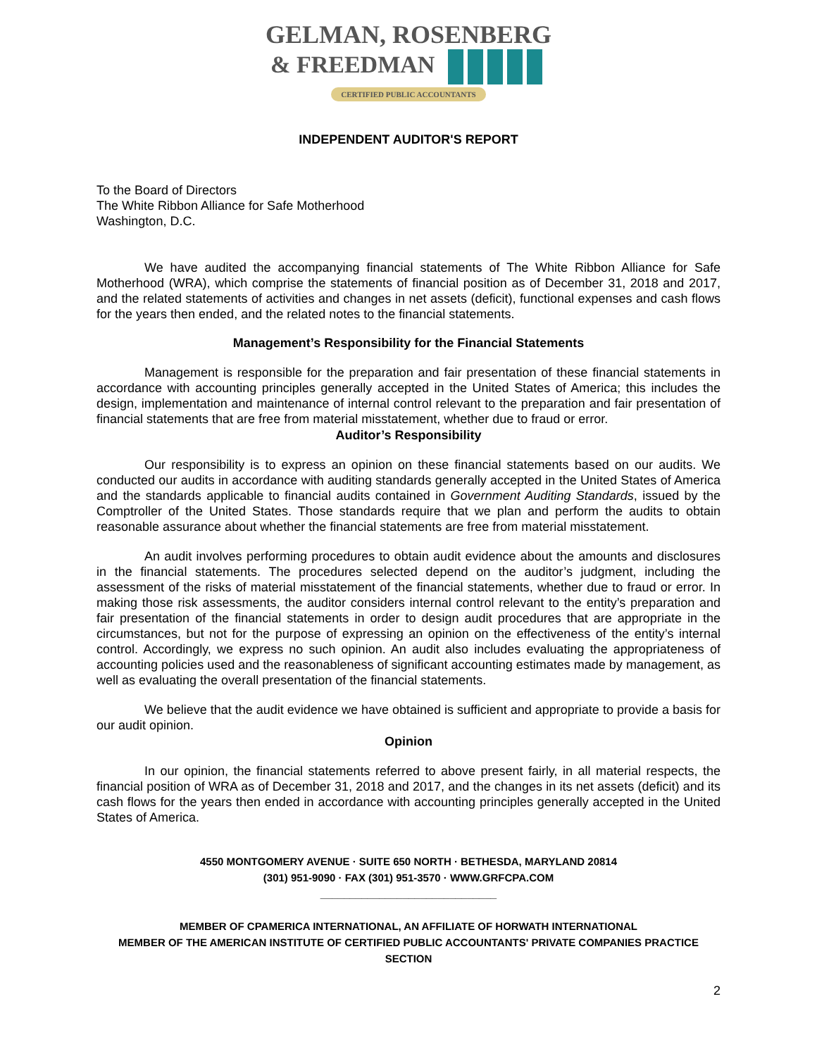GELMAN, ROSENBERG
& FREEDMAN
CERTIFIED PUBLIC ACCOUNTANTS
INDEPENDENT AUDITOR'S REPORT
To the Board of Directors
The White Ribbon Alliance for Safe Motherhood
Washington, D.C.
We have audited the accompanying financial statements of The White Ribbon Alliance for Safe Motherhood (WRA), which comprise the statements of financial position as of December 31, 2018 and 2017, and the related statements of activities and changes in net assets (deficit), functional expenses and cash flows for the years then ended, and the related notes to the financial statements.
Management’s Responsibility for the Financial Statements
Management is responsible for the preparation and fair presentation of these financial statements in accordance with accounting principles generally accepted in the United States of America; this includes the design, implementation and maintenance of internal control relevant to the preparation and fair presentation of financial statements that are free from material misstatement, whether due to fraud or error.
Auditor’s Responsibility
Our responsibility is to express an opinion on these financial statements based on our audits. We conducted our audits in accordance with auditing standards generally accepted in the United States of America and the standards applicable to financial audits contained in Government Auditing Standards, issued by the Comptroller of the United States. Those standards require that we plan and perform the audits to obtain reasonable assurance about whether the financial statements are free from material misstatement.
An audit involves performing procedures to obtain audit evidence about the amounts and disclosures in the financial statements. The procedures selected depend on the auditor’s judgment, including the assessment of the risks of material misstatement of the financial statements, whether due to fraud or error. In making those risk assessments, the auditor considers internal control relevant to the entity’s preparation and fair presentation of the financial statements in order to design audit procedures that are appropriate in the circumstances, but not for the purpose of expressing an opinion on the effectiveness of the entity’s internal control. Accordingly, we express no such opinion. An audit also includes evaluating the appropriateness of accounting policies used and the reasonableness of significant accounting estimates made by management, as well as evaluating the overall presentation of the financial statements.
We believe that the audit evidence we have obtained is sufficient and appropriate to provide a basis for our audit opinion.
Opinion
In our opinion, the financial statements referred to above present fairly, in all material respects, the financial position of WRA as of December 31, 2018 and 2017, and the changes in its net assets (deficit) and its cash flows for the years then ended in accordance with accounting principles generally accepted in the United States of America.
4550 MONTGOMERY AVENUE · SUITE 650 NORTH · BETHESDA, MARYLAND 20814
(301) 951-9090 · FAX (301) 951-3570 · WWW.GRFCPA.COM
______________________________
MEMBER OF CPAMERICA INTERNATIONAL, AN AFFILIATE OF HORWATH INTERNATIONAL
MEMBER OF THE AMERICAN INSTITUTE OF CERTIFIED PUBLIC ACCOUNTANTS' PRIVATE COMPANIES PRACTICE SECTION
2